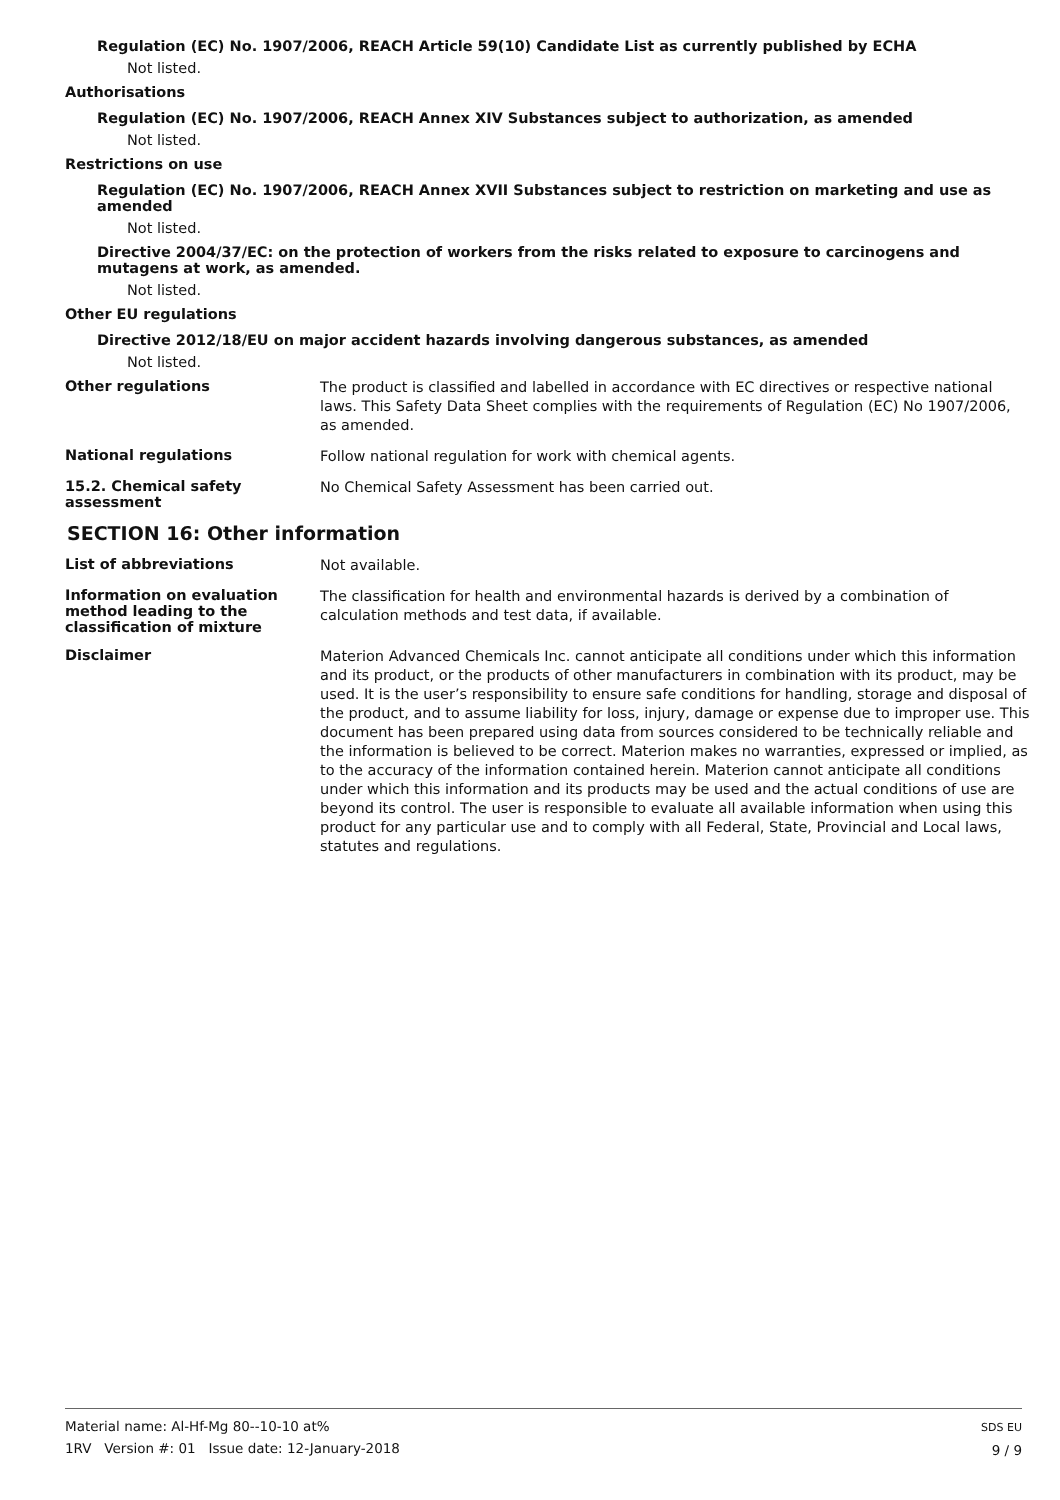Regulation (EC) No. 1907/2006, REACH Article 59(10) Candidate List as currently published by ECHA
Not listed.
Authorisations
Regulation (EC) No. 1907/2006, REACH Annex XIV Substances subject to authorization, as amended
Not listed.
Restrictions on use
Regulation (EC) No. 1907/2006, REACH Annex XVII Substances subject to restriction on marketing and use as amended
Not listed.
Directive 2004/37/EC: on the protection of workers from the risks related to exposure to carcinogens and mutagens at work, as amended.
Not listed.
Other EU regulations
Directive 2012/18/EU on major accident hazards involving dangerous substances, as amended
Not listed.
Other regulations
The product is classified and labelled in accordance with EC directives or respective national laws. This Safety Data Sheet complies with the requirements of Regulation (EC) No 1907/2006, as amended.
National regulations
Follow national regulation for work with chemical agents.
15.2. Chemical safety assessment
No Chemical Safety Assessment has been carried out.
SECTION 16: Other information
List of abbreviations
Not available.
Information on evaluation method leading to the classification of mixture
The classification for health and environmental hazards is derived by a combination of calculation methods and test data, if available.
Disclaimer
Materion Advanced Chemicals Inc. cannot anticipate all conditions under which this information and its product, or the products of other manufacturers in combination with its product, may be used. It is the user’s responsibility to ensure safe conditions for handling, storage and disposal of the product, and to assume liability for loss, injury, damage or expense due to improper use. This document has been prepared using data from sources considered to be technically reliable and the information is believed to be correct. Materion makes no warranties, expressed or implied, as to the accuracy of the information contained herein. Materion cannot anticipate all conditions under which this information and its products may be used and the actual conditions of use are beyond its control. The user is responsible to evaluate all available information when using this product for any particular use and to comply with all Federal, State, Provincial and Local laws, statutes and regulations.
Material name: Al-Hf-Mg 80--10-10 at%
1RV Version #: 01 Issue date: 12-January-2018
SDS EU
9 / 9